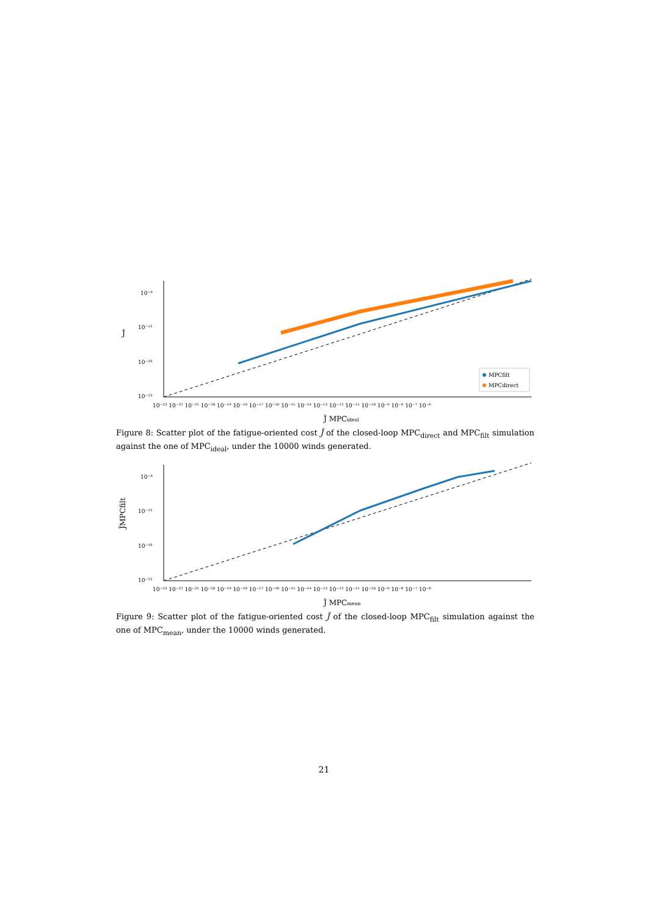10⁻⁸
10⁻¹³
10⁻¹⁸
10⁻²³
10⁻²³ 10⁻²² 10⁻²¹ 10⁻²⁰ 10⁻¹⁹ 10⁻¹⁸ 10⁻¹⁷ 10⁻¹⁶ 10⁻¹⁵ 10⁻¹⁴ 10⁻¹³ 10⁻¹² 10⁻¹¹ 10⁻¹⁰ 10⁻⁹ 10⁻⁸ 10⁻⁷ 10⁻⁶
Ĵ
MPCfilt
MPCdirect
Ĵ MPCideal
Figure 8: Scatter plot of the fatigue-oriented cost Ĵ of the closed-loop MPC<sub>direct</sub> and MPC<sub>filt</sub> simulation against the one of MPC<sub>ideal</sub>, under the 10000 winds generated.
10⁻⁸
10⁻¹³
10⁻¹⁸
10⁻²³
10⁻²³ 10⁻²² 10⁻²¹ 10⁻²⁰ 10⁻¹⁹ 10⁻¹⁸ 10⁻¹⁷ 10⁻¹⁶ 10⁻¹⁵ 10⁻¹⁴ 10⁻¹³ 10⁻¹² 10⁻¹¹ 10⁻¹⁰ 10⁻⁹ 10⁻⁸ 10⁻⁷ 10⁻⁶
ĴMPCfilt
Ĵ MPCmean
Figure 9: Scatter plot of the fatigue-oriented cost Ĵ of the closed-loop MPC<sub>filt</sub> simulation against the one of MPC<sub>mean</sub>, under the 10000 winds generated.
21